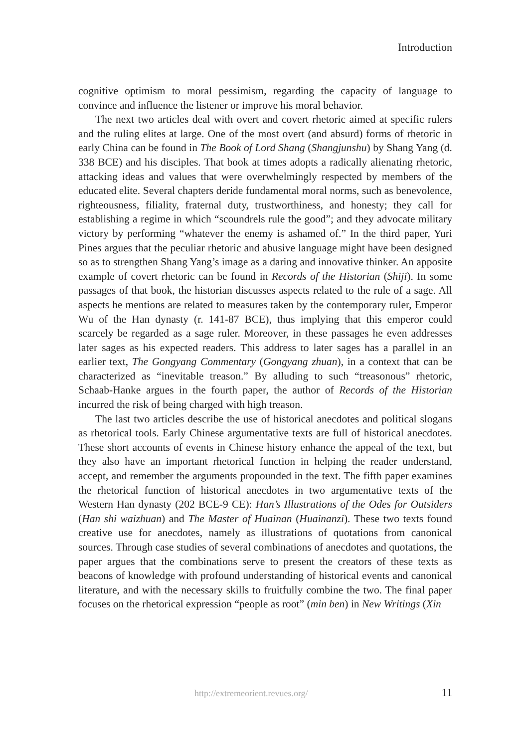Introduction
cognitive optimism to moral pessimism, regarding the capacity of language to convince and influence the listener or improve his moral behavior.
The next two articles deal with overt and covert rhetoric aimed at specific rulers and the ruling elites at large. One of the most overt (and absurd) forms of rhetoric in early China can be found in The Book of Lord Shang (Shangjunshu) by Shang Yang (d. 338 BCE) and his disciples. That book at times adopts a radically alienating rhetoric, attacking ideas and values that were overwhelmingly respected by members of the educated elite. Several chapters deride fundamental moral norms, such as benevolence, righteousness, filiality, fraternal duty, trustworthiness, and honesty; they call for establishing a regime in which “scoundrels rule the good”; and they advocate military victory by performing “whatever the enemy is ashamed of.” In the third paper, Yuri Pines argues that the peculiar rhetoric and abusive language might have been designed so as to strengthen Shang Yang’s image as a daring and innovative thinker. An apposite example of covert rhetoric can be found in Records of the Historian (Shiji). In some passages of that book, the historian discusses aspects related to the rule of a sage. All aspects he mentions are related to measures taken by the contemporary ruler, Emperor Wu of the Han dynasty (r. 141-87 BCE), thus implying that this emperor could scarcely be regarded as a sage ruler. Moreover, in these passages he even addresses later sages as his expected readers. This address to later sages has a parallel in an earlier text, The Gongyang Commentary (Gongyang zhuan), in a context that can be characterized as “inevitable treason.” By alluding to such “treasonous” rhetoric, Schaab-Hanke argues in the fourth paper, the author of Records of the Historian incurred the risk of being charged with high treason.
The last two articles describe the use of historical anecdotes and political slogans as rhetorical tools. Early Chinese argumentative texts are full of historical anecdotes. These short accounts of events in Chinese history enhance the appeal of the text, but they also have an important rhetorical function in helping the reader understand, accept, and remember the arguments propounded in the text. The fifth paper examines the rhetorical function of historical anecdotes in two argumentative texts of the Western Han dynasty (202 BCE-9 CE): Han’s Illustrations of the Odes for Outsiders (Han shi waizhuan) and The Master of Huainan (Huainanzi). These two texts found creative use for anecdotes, namely as illustrations of quotations from canonical sources. Through case studies of several combinations of anecdotes and quotations, the paper argues that the combinations serve to present the creators of these texts as beacons of knowledge with profound understanding of historical events and canonical literature, and with the necessary skills to fruitfully combine the two. The final paper focuses on the rhetorical expression “people as root” (min ben) in New Writings (Xin
http://extremeorient.revues.org/ 11